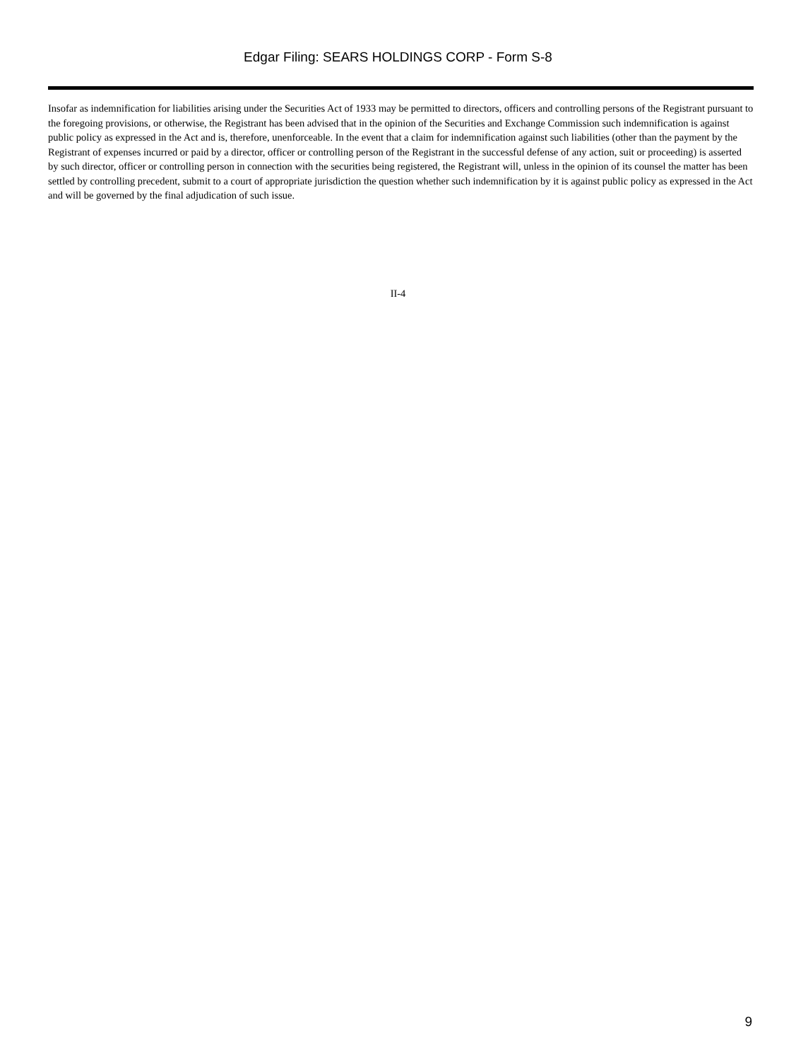Edgar Filing: SEARS HOLDINGS CORP - Form S-8
Insofar as indemnification for liabilities arising under the Securities Act of 1933 may be permitted to directors, officers and controlling persons of the Registrant pursuant to the foregoing provisions, or otherwise, the Registrant has been advised that in the opinion of the Securities and Exchange Commission such indemnification is against public policy as expressed in the Act and is, therefore, unenforceable. In the event that a claim for indemnification against such liabilities (other than the payment by the Registrant of expenses incurred or paid by a director, officer or controlling person of the Registrant in the successful defense of any action, suit or proceeding) is asserted by such director, officer or controlling person in connection with the securities being registered, the Registrant will, unless in the opinion of its counsel the matter has been settled by controlling precedent, submit to a court of appropriate jurisdiction the question whether such indemnification by it is against public policy as expressed in the Act and will be governed by the final adjudication of such issue.
II-4
9